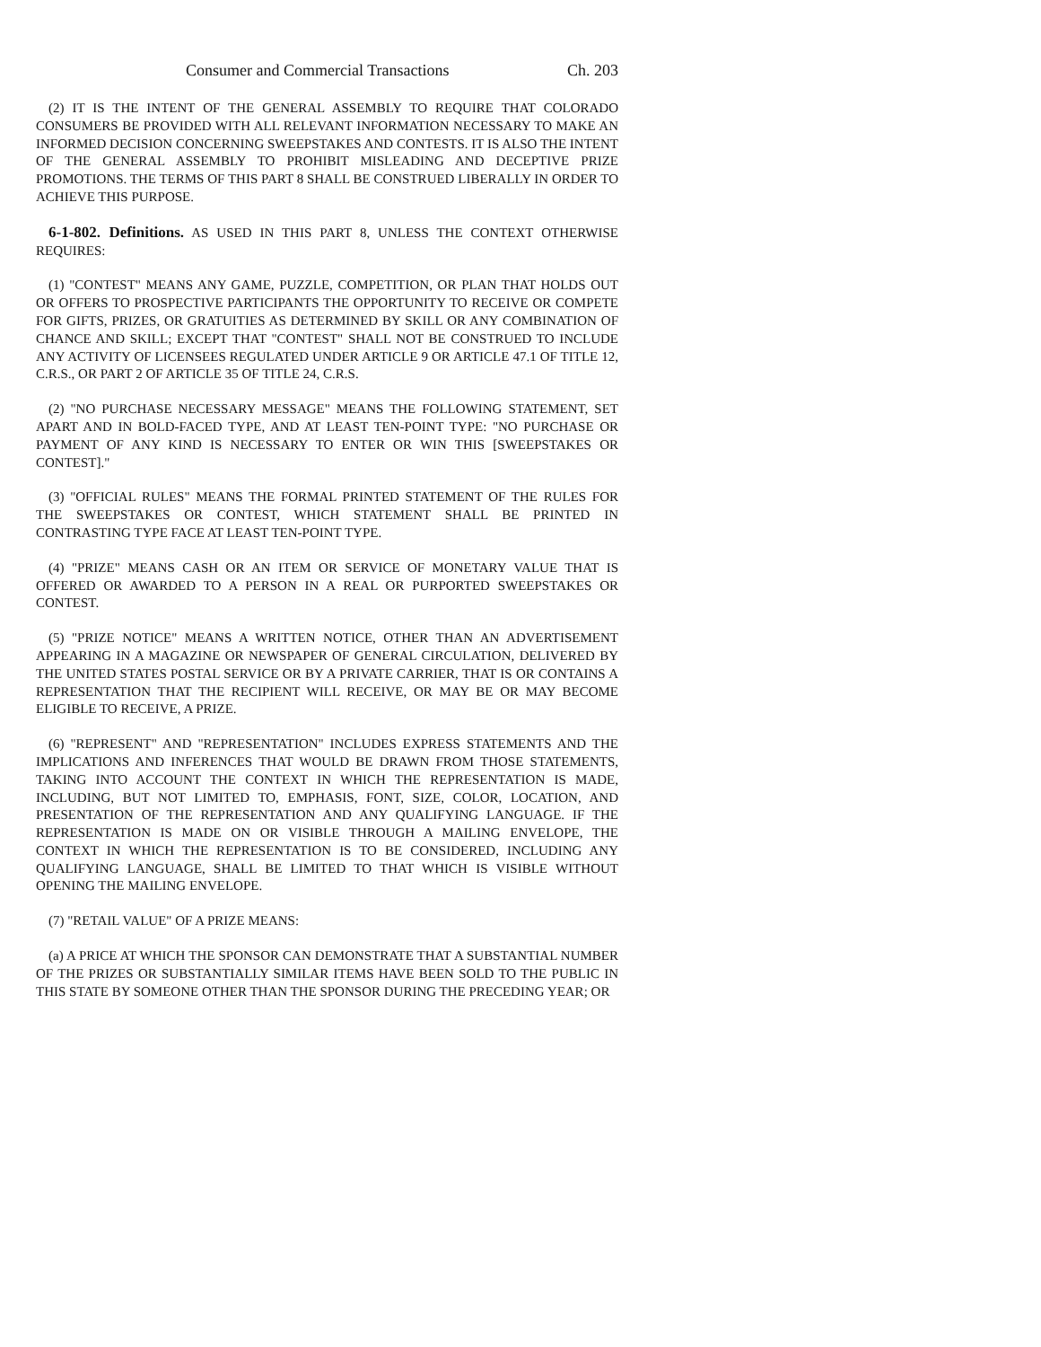Consumer and Commercial Transactions Ch. 203
(2) IT IS THE INTENT OF THE GENERAL ASSEMBLY TO REQUIRE THAT COLORADO CONSUMERS BE PROVIDED WITH ALL RELEVANT INFORMATION NECESSARY TO MAKE AN INFORMED DECISION CONCERNING SWEEPSTAKES AND CONTESTS. IT IS ALSO THE INTENT OF THE GENERAL ASSEMBLY TO PROHIBIT MISLEADING AND DECEPTIVE PRIZE PROMOTIONS. THE TERMS OF THIS PART 8 SHALL BE CONSTRUED LIBERALLY IN ORDER TO ACHIEVE THIS PURPOSE.
6-1-802. Definitions. AS USED IN THIS PART 8, UNLESS THE CONTEXT OTHERWISE REQUIRES:
(1) "CONTEST" MEANS ANY GAME, PUZZLE, COMPETITION, OR PLAN THAT HOLDS OUT OR OFFERS TO PROSPECTIVE PARTICIPANTS THE OPPORTUNITY TO RECEIVE OR COMPETE FOR GIFTS, PRIZES, OR GRATUITIES AS DETERMINED BY SKILL OR ANY COMBINATION OF CHANCE AND SKILL; EXCEPT THAT "CONTEST" SHALL NOT BE CONSTRUED TO INCLUDE ANY ACTIVITY OF LICENSEES REGULATED UNDER ARTICLE 9 OR ARTICLE 47.1 OF TITLE 12, C.R.S., OR PART 2 OF ARTICLE 35 OF TITLE 24, C.R.S.
(2) "NO PURCHASE NECESSARY MESSAGE" MEANS THE FOLLOWING STATEMENT, SET APART AND IN BOLD-FACED TYPE, AND AT LEAST TEN-POINT TYPE: "NO PURCHASE OR PAYMENT OF ANY KIND IS NECESSARY TO ENTER OR WIN THIS [SWEEPSTAKES OR CONTEST]."
(3) "OFFICIAL RULES" MEANS THE FORMAL PRINTED STATEMENT OF THE RULES FOR THE SWEEPSTAKES OR CONTEST, WHICH STATEMENT SHALL BE PRINTED IN CONTRASTING TYPE FACE AT LEAST TEN-POINT TYPE.
(4) "PRIZE" MEANS CASH OR AN ITEM OR SERVICE OF MONETARY VALUE THAT IS OFFERED OR AWARDED TO A PERSON IN A REAL OR PURPORTED SWEEPSTAKES OR CONTEST.
(5) "PRIZE NOTICE" MEANS A WRITTEN NOTICE, OTHER THAN AN ADVERTISEMENT APPEARING IN A MAGAZINE OR NEWSPAPER OF GENERAL CIRCULATION, DELIVERED BY THE UNITED STATES POSTAL SERVICE OR BY A PRIVATE CARRIER, THAT IS OR CONTAINS A REPRESENTATION THAT THE RECIPIENT WILL RECEIVE, OR MAY BE OR MAY BECOME ELIGIBLE TO RECEIVE, A PRIZE.
(6) "REPRESENT" AND "REPRESENTATION" INCLUDES EXPRESS STATEMENTS AND THE IMPLICATIONS AND INFERENCES THAT WOULD BE DRAWN FROM THOSE STATEMENTS, TAKING INTO ACCOUNT THE CONTEXT IN WHICH THE REPRESENTATION IS MADE, INCLUDING, BUT NOT LIMITED TO, EMPHASIS, FONT, SIZE, COLOR, LOCATION, AND PRESENTATION OF THE REPRESENTATION AND ANY QUALIFYING LANGUAGE. IF THE REPRESENTATION IS MADE ON OR VISIBLE THROUGH A MAILING ENVELOPE, THE CONTEXT IN WHICH THE REPRESENTATION IS TO BE CONSIDERED, INCLUDING ANY QUALIFYING LANGUAGE, SHALL BE LIMITED TO THAT WHICH IS VISIBLE WITHOUT OPENING THE MAILING ENVELOPE.
(7) "RETAIL VALUE" OF A PRIZE MEANS:
(a) A PRICE AT WHICH THE SPONSOR CAN DEMONSTRATE THAT A SUBSTANTIAL NUMBER OF THE PRIZES OR SUBSTANTIALLY SIMILAR ITEMS HAVE BEEN SOLD TO THE PUBLIC IN THIS STATE BY SOMEONE OTHER THAN THE SPONSOR DURING THE PRECEDING YEAR; OR